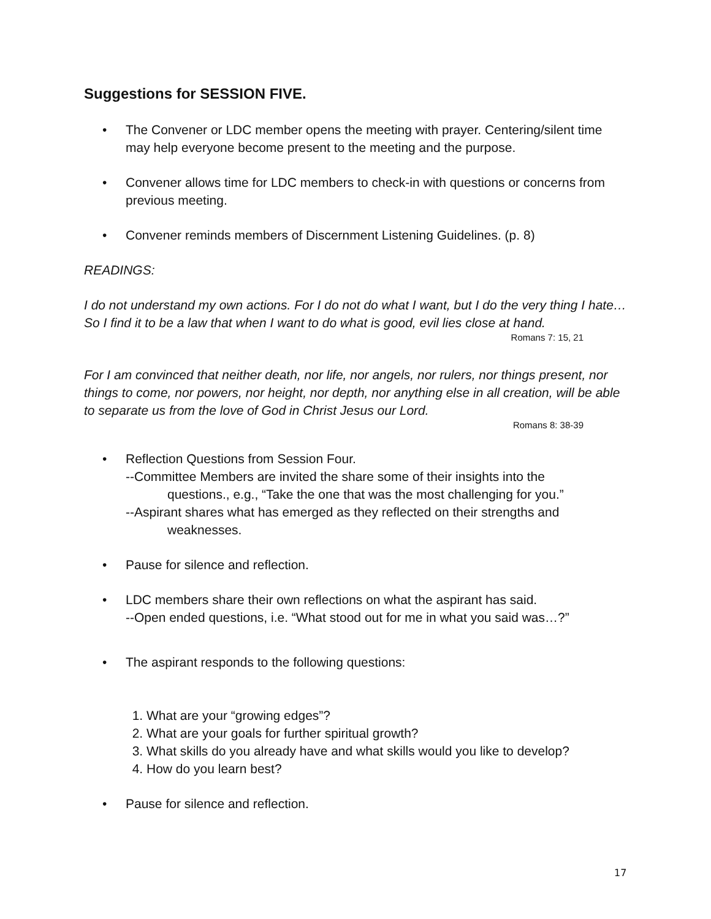Suggestions for SESSION FIVE.
• The Convener or LDC member opens the meeting with prayer. Centering/silent time may help everyone become present to the meeting and the purpose.
• Convener allows time for LDC members to check-in with questions or concerns from previous meeting.
• Convener reminds members of Discernment Listening Guidelines. (p. 8)
READINGS:
I do not understand my own actions. For I do not do what I want, but I do the very thing I hate…So I find it to be a law that when I want to do what is good, evil lies close at hand.
Romans 7: 15, 21
For I am convinced that neither death, nor life, nor angels, nor rulers, nor things present, nor things to come, nor powers, nor height, nor depth, nor anything else in all creation, will be able to separate us from the love of God in Christ Jesus our Lord.
Romans 8: 38-39
• Reflection Questions from Session Four.
--Committee Members are invited the share some of their insights into the
questions., e.g., “Take the one that was the most challenging for you.”
--Aspirant shares what has emerged as they reflected on their strengths and
weaknesses.
• Pause for silence and reflection.
• LDC members share their own reflections on what the aspirant has said.
--Open ended questions, i.e. “What stood out for me in what you said was…?”
• The aspirant responds to the following questions:
1. What are your “growing edges”?
2. What are your goals for further spiritual growth?
3. What skills do you already have and what skills would you like to develop?
4. How do you learn best?
• Pause for silence and reflection.
17